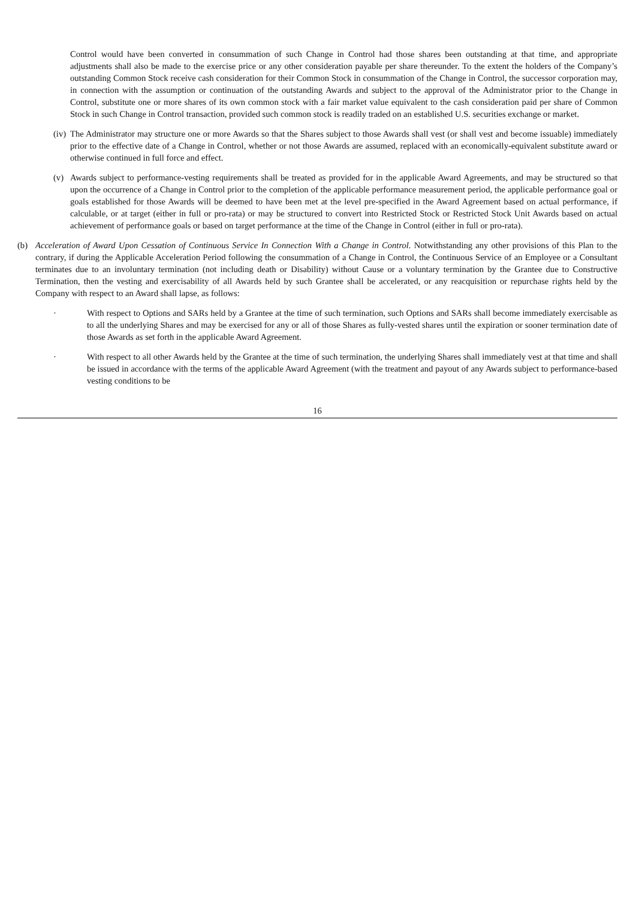Control would have been converted in consummation of such Change in Control had those shares been outstanding at that time, and appropriate adjustments shall also be made to the exercise price or any other consideration payable per share thereunder. To the extent the holders of the Company’s outstanding Common Stock receive cash consideration for their Common Stock in consummation of the Change in Control, the successor corporation may, in connection with the assumption or continuation of the outstanding Awards and subject to the approval of the Administrator prior to the Change in Control, substitute one or more shares of its own common stock with a fair market value equivalent to the cash consideration paid per share of Common Stock in such Change in Control transaction, provided such common stock is readily traded on an established U.S. securities exchange or market.
(iv) The Administrator may structure one or more Awards so that the Shares subject to those Awards shall vest (or shall vest and become issuable) immediately prior to the effective date of a Change in Control, whether or not those Awards are assumed, replaced with an economically-equivalent substitute award or otherwise continued in full force and effect.
(v) Awards subject to performance-vesting requirements shall be treated as provided for in the applicable Award Agreements, and may be structured so that upon the occurrence of a Change in Control prior to the completion of the applicable performance measurement period, the applicable performance goal or goals established for those Awards will be deemed to have been met at the level pre-specified in the Award Agreement based on actual performance, if calculable, or at target (either in full or pro-rata) or may be structured to convert into Restricted Stock or Restricted Stock Unit Awards based on actual achievement of performance goals or based on target performance at the time of the Change in Control (either in full or pro-rata).
(b) Acceleration of Award Upon Cessation of Continuous Service In Connection With a Change in Control. Notwithstanding any other provisions of this Plan to the contrary, if during the Applicable Acceleration Period following the consummation of a Change in Control, the Continuous Service of an Employee or a Consultant terminates due to an involuntary termination (not including death or Disability) without Cause or a voluntary termination by the Grantee due to Constructive Termination, then the vesting and exercisability of all Awards held by such Grantee shall be accelerated, or any reacquisition or repurchase rights held by the Company with respect to an Award shall lapse, as follows:
· With respect to Options and SARs held by a Grantee at the time of such termination, such Options and SARs shall become immediately exercisable as to all the underlying Shares and may be exercised for any or all of those Shares as fully-vested shares until the expiration or sooner termination date of those Awards as set forth in the applicable Award Agreement.
· With respect to all other Awards held by the Grantee at the time of such termination, the underlying Shares shall immediately vest at that time and shall be issued in accordance with the terms of the applicable Award Agreement (with the treatment and payout of any Awards subject to performance-based vesting conditions to be
16